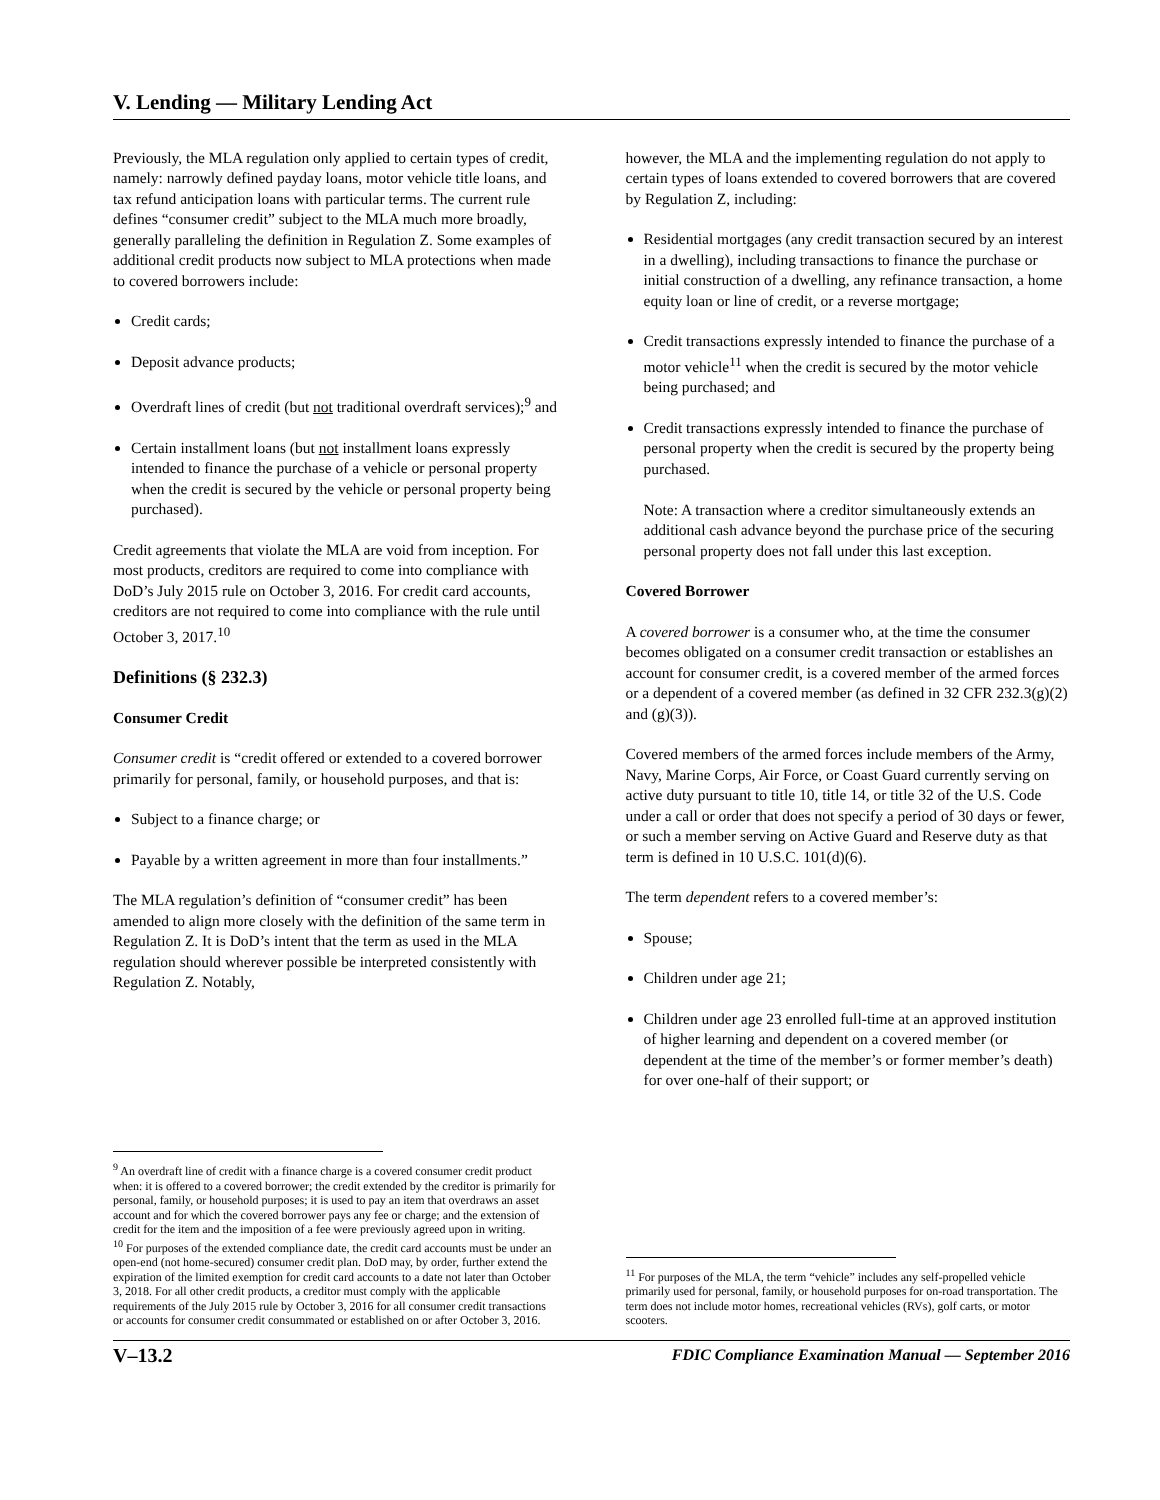V. Lending — Military Lending Act
Previously, the MLA regulation only applied to certain types of credit, namely: narrowly defined payday loans, motor vehicle title loans, and tax refund anticipation loans with particular terms. The current rule defines “consumer credit” subject to the MLA much more broadly, generally paralleling the definition in Regulation Z. Some examples of additional credit products now subject to MLA protections when made to covered borrowers include:
Credit cards;
Deposit advance products;
Overdraft lines of credit (but not traditional overdraft services);<sup>9</sup> and
Certain installment loans (but not installment loans expressly intended to finance the purchase of a vehicle or personal property when the credit is secured by the vehicle or personal property being purchased).
Credit agreements that violate the MLA are void from inception. For most products, creditors are required to come into compliance with DoD’s July 2015 rule on October 3, 2016. For credit card accounts, creditors are not required to come into compliance with the rule until October 3, 2017.<sup>10</sup>
Definitions (§ 232.3)
Consumer Credit
Consumer credit is “credit offered or extended to a covered borrower primarily for personal, family, or household purposes, and that is:
Subject to a finance charge; or
Payable by a written agreement in more than four installments.”
The MLA regulation’s definition of “consumer credit” has been amended to align more closely with the definition of the same term in Regulation Z. It is DoD’s intent that the term as used in the MLA regulation should wherever possible be interpreted consistently with Regulation Z. Notably,
<sup>9</sup> An overdraft line of credit with a finance charge is a covered consumer credit product when: it is offered to a covered borrower; the credit extended by the creditor is primarily for personal, family, or household purposes; it is used to pay an item that overdraws an asset account and for which the covered borrower pays any fee or charge; and the extension of credit for the item and the imposition of a fee were previously agreed upon in writing.
<sup>10</sup> For purposes of the extended compliance date, the credit card accounts must be under an open-end (not home-secured) consumer credit plan. DoD may, by order, further extend the expiration of the limited exemption for credit card accounts to a date not later than October 3, 2018. For all other credit products, a creditor must comply with the applicable requirements of the July 2015 rule by October 3, 2016 for all consumer credit transactions or accounts for consumer credit consummated or established on or after October 3, 2016.
however, the MLA and the implementing regulation do not apply to certain types of loans extended to covered borrowers that are covered by Regulation Z, including:
Residential mortgages (any credit transaction secured by an interest in a dwelling), including transactions to finance the purchase or initial construction of a dwelling, any refinance transaction, a home equity loan or line of credit, or a reverse mortgage;
Credit transactions expressly intended to finance the purchase of a motor vehicle<sup>11</sup> when the credit is secured by the motor vehicle being purchased; and
Credit transactions expressly intended to finance the purchase of personal property when the credit is secured by the property being purchased.
Note: A transaction where a creditor simultaneously extends an additional cash advance beyond the purchase price of the securing personal property does not fall under this last exception.
Covered Borrower
A covered borrower is a consumer who, at the time the consumer becomes obligated on a consumer credit transaction or establishes an account for consumer credit, is a covered member of the armed forces or a dependent of a covered member (as defined in 32 CFR 232.3(g)(2) and (g)(3)).
Covered members of the armed forces include members of the Army, Navy, Marine Corps, Air Force, or Coast Guard currently serving on active duty pursuant to title 10, title 14, or title 32 of the U.S. Code under a call or order that does not specify a period of 30 days or fewer, or such a member serving on Active Guard and Reserve duty as that term is defined in 10 U.S.C. 101(d)(6).
The term dependent refers to a covered member’s:
Spouse;
Children under age 21;
Children under age 23 enrolled full-time at an approved institution of higher learning and dependent on a covered member (or dependent at the time of the member’s or former member’s death) for over one-half of their support; or
<sup>11</sup> For purposes of the MLA, the term “vehicle” includes any self-propelled vehicle primarily used for personal, family, or household purposes for on-road transportation. The term does not include motor homes, recreational vehicles (RVs), golf carts, or motor scooters.
V–13.2 FDIC Compliance Examination Manual — September 2016